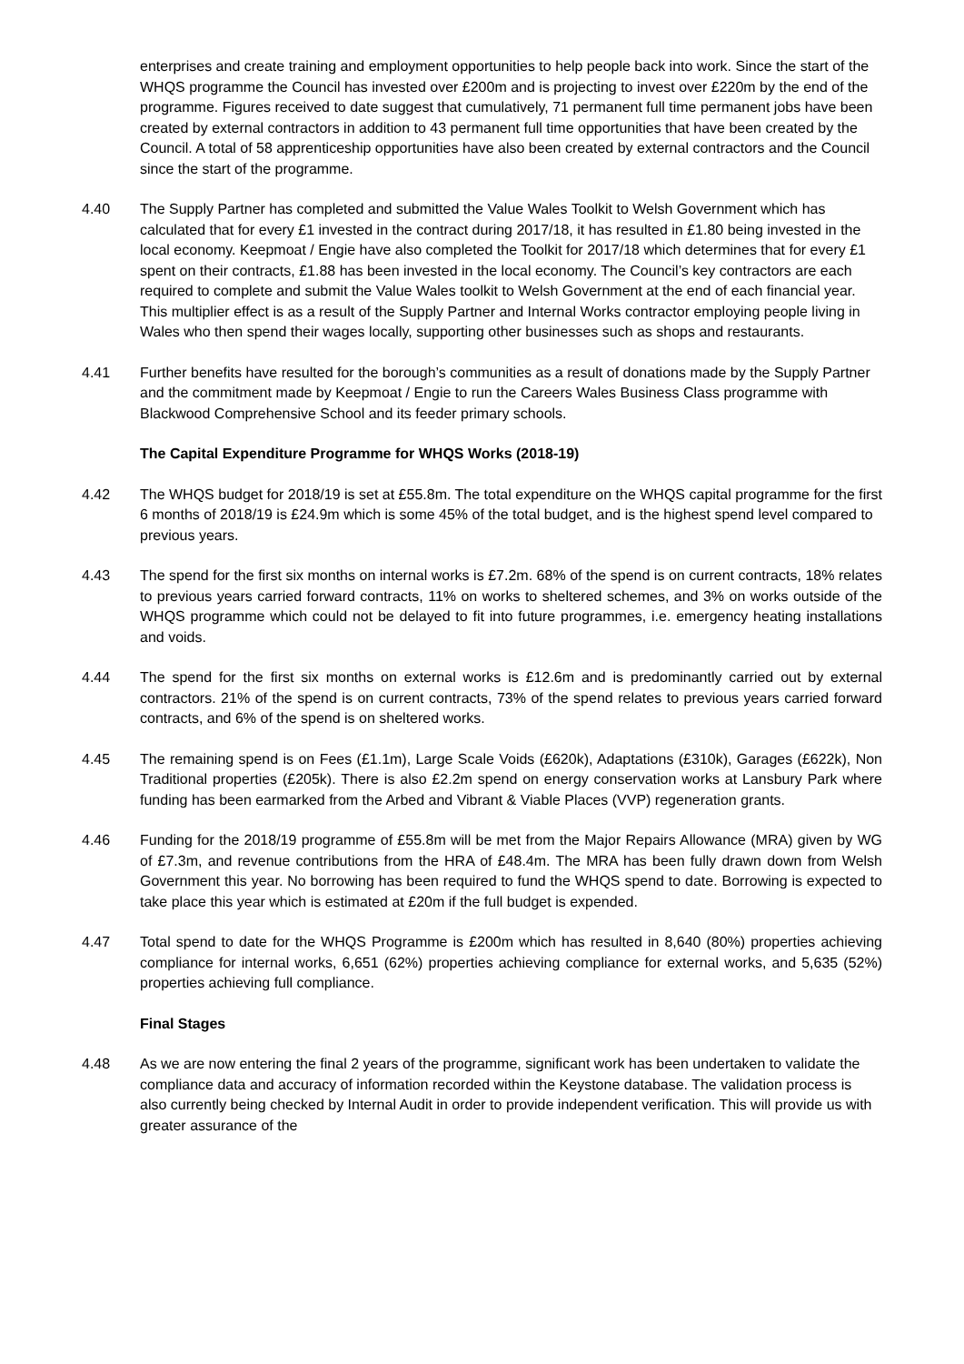enterprises and create training and employment opportunities to help people back into work. Since the start of the WHQS programme the Council has invested over £200m and is projecting to invest over £220m by the end of the programme. Figures received to date suggest that cumulatively, 71 permanent full time permanent jobs have been created by external contractors in addition to 43 permanent full time opportunities that have been created by the Council. A total of 58 apprenticeship opportunities have also been created by external contractors and the Council since the start of the programme.
4.40 The Supply Partner has completed and submitted the Value Wales Toolkit to Welsh Government which has calculated that for every £1 invested in the contract during 2017/18, it has resulted in £1.80 being invested in the local economy. Keepmoat / Engie have also completed the Toolkit for 2017/18 which determines that for every £1 spent on their contracts, £1.88 has been invested in the local economy. The Council’s key contractors are each required to complete and submit the Value Wales toolkit to Welsh Government at the end of each financial year. This multiplier effect is as a result of the Supply Partner and Internal Works contractor employing people living in Wales who then spend their wages locally, supporting other businesses such as shops and restaurants.
4.41 Further benefits have resulted for the borough’s communities as a result of donations made by the Supply Partner and the commitment made by Keepmoat / Engie to run the Careers Wales Business Class programme with Blackwood Comprehensive School and its feeder primary schools.
The Capital Expenditure Programme for WHQS Works (2018-19)
4.42 The WHQS budget for 2018/19 is set at £55.8m. The total expenditure on the WHQS capital programme for the first 6 months of 2018/19 is £24.9m which is some 45% of the total budget, and is the highest spend level compared to previous years.
4.43 The spend for the first six months on internal works is £7.2m. 68% of the spend is on current contracts, 18% relates to previous years carried forward contracts, 11% on works to sheltered schemes, and 3% on works outside of the WHQS programme which could not be delayed to fit into future programmes, i.e. emergency heating installations and voids.
4.44 The spend for the first six months on external works is £12.6m and is predominantly carried out by external contractors. 21% of the spend is on current contracts, 73% of the spend relates to previous years carried forward contracts, and 6% of the spend is on sheltered works.
4.45 The remaining spend is on Fees (£1.1m), Large Scale Voids (£620k), Adaptations (£310k), Garages (£622k), Non Traditional properties (£205k). There is also £2.2m spend on energy conservation works at Lansbury Park where funding has been earmarked from the Arbed and Vibrant & Viable Places (VVP) regeneration grants.
4.46 Funding for the 2018/19 programme of £55.8m will be met from the Major Repairs Allowance (MRA) given by WG of £7.3m, and revenue contributions from the HRA of £48.4m. The MRA has been fully drawn down from Welsh Government this year. No borrowing has been required to fund the WHQS spend to date. Borrowing is expected to take place this year which is estimated at £20m if the full budget is expended.
4.47 Total spend to date for the WHQS Programme is £200m which has resulted in 8,640 (80%) properties achieving compliance for internal works, 6,651 (62%) properties achieving compliance for external works, and 5,635 (52%) properties achieving full compliance.
Final Stages
4.48 As we are now entering the final 2 years of the programme, significant work has been undertaken to validate the compliance data and accuracy of information recorded within the Keystone database. The validation process is also currently being checked by Internal Audit in order to provide independent verification. This will provide us with greater assurance of the